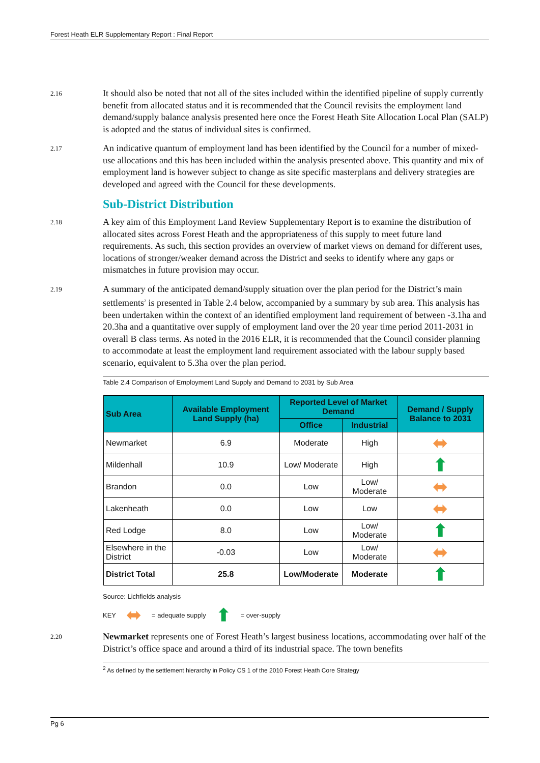Forest Heath ELR Supplementary Report : Final Report
2.16
It should also be noted that not all of the sites included within the identified pipeline of supply currently benefit from allocated status and it is recommended that the Council revisits the employment land demand/supply balance analysis presented here once the Forest Heath Site Allocation Local Plan (SALP) is adopted and the status of individual sites is confirmed.
2.17
An indicative quantum of employment land has been identified by the Council for a number of mixed-use allocations and this has been included within the analysis presented above. This quantity and mix of employment land is however subject to change as site specific masterplans and delivery strategies are developed and agreed with the Council for these developments.
Sub-District Distribution
2.18
A key aim of this Employment Land Review Supplementary Report is to examine the distribution of allocated sites across Forest Heath and the appropriateness of this supply to meet future land requirements. As such, this section provides an overview of market views on demand for different uses, locations of stronger/weaker demand across the District and seeks to identify where any gaps or mismatches in future provision may occur.
2.19
A summary of the anticipated demand/supply situation over the plan period for the District’s main settlements<sup>2</sup> is presented in Table 2.4 below, accompanied by a summary by sub area. This analysis has been undertaken within the context of an identified employment land requirement of between -3.1ha and 20.3ha and a quantitative over supply of employment land over the 20 year time period 2011-2031 in overall B class terms. As noted in the 2016 ELR, it is recommended that the Council consider planning to accommodate at least the employment land requirement associated with the labour supply based scenario, equivalent to 5.3ha over the plan period.
Table 2.4 Comparison of Employment Land Supply and Demand to 2031 by Sub Area
| Sub Area | Available Employment Land Supply (ha) | Reported Level of Market Demand | | Demand / Supply Balance to 2031 |
| --- | --- | --- | --- | --- |
| | | Office | Industrial | |
| Newmarket | 6.9 | Moderate | High | ⬌ |
| Mildenhall | 10.9 | Low/ Moderate | High | ⬆ |
| Brandon | 0.0 | Low | Low/ Moderate | ⬌ |
| Lakenheath | 0.0 | Low | Low | ⬌ |
| Red Lodge | 8.0 | Low | Low/ Moderate | ⬆ |
| Elsewhere in the District | -0.03 | Low | Low/ Moderate | ⬌ |
| District Total | 25.8 | Low/Moderate | Moderate | ⬆ |
Source: Lichfields analysis
KEY ⬌ = adequate supply ⬆ = over-supply
2.20
Newmarket represents one of Forest Heath’s largest business locations, accommodating over half of the District’s office space and around a third of its industrial space. The town benefits
<sup>2</sup> As defined by the settlement hierarchy in Policy CS 1 of the 2010 Forest Heath Core Strategy
Pg 6